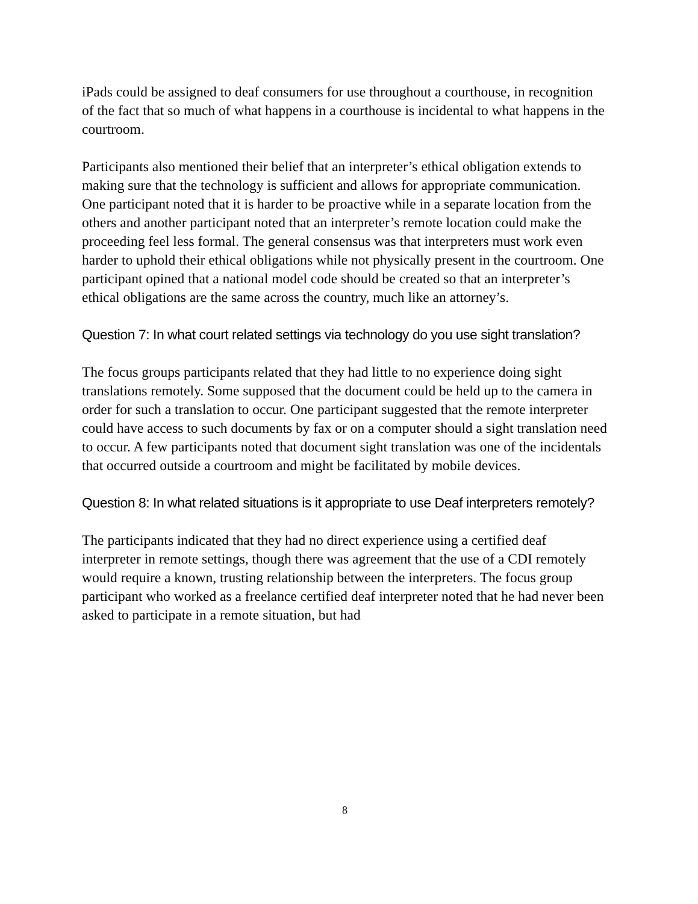iPads could be assigned to deaf consumers for use throughout a courthouse, in recognition of the fact that so much of what happens in a courthouse is incidental to what happens in the courtroom.
Participants also mentioned their belief that an interpreter’s ethical obligation extends to making sure that the technology is sufficient and allows for appropriate communication. One participant noted that it is harder to be proactive while in a separate location from the others and another participant noted that an interpreter’s remote location could make the proceeding feel less formal. The general consensus was that interpreters must work even harder to uphold their ethical obligations while not physically present in the courtroom. One participant opined that a national model code should be created so that an interpreter’s ethical obligations are the same across the country, much like an attorney’s.
Question 7: In what court related settings via technology do you use sight translation?
The focus groups participants related that they had little to no experience doing sight translations remotely. Some supposed that the document could be held up to the camera in order for such a translation to occur. One participant suggested that the remote interpreter could have access to such documents by fax or on a computer should a sight translation need to occur. A few participants noted that document sight translation was one of the incidentals that occurred outside a courtroom and might be facilitated by mobile devices.
Question 8: In what related situations is it appropriate to use Deaf interpreters remotely?
The participants indicated that they had no direct experience using a certified deaf interpreter in remote settings, though there was agreement that the use of a CDI remotely would require a known, trusting relationship between the interpreters. The focus group participant who worked as a freelance certified deaf interpreter noted that he had never been asked to participate in a remote situation, but had
8